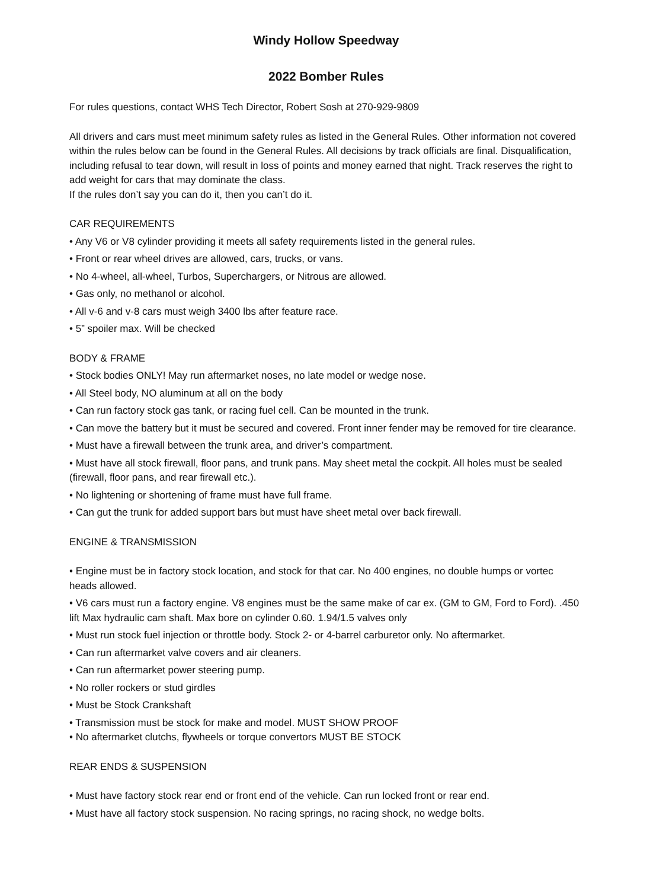Windy Hollow Speedway
2022 Bomber Rules
For rules questions, contact WHS Tech Director, Robert Sosh at 270-929-9809
All drivers and cars must meet minimum safety rules as listed in the General Rules. Other information not covered within the rules below can be found in the General Rules. All decisions by track officials are final. Disqualification, including refusal to tear down, will result in loss of points and money earned that night. Track reserves the right to add weight for cars that may dominate the class.
If the rules don’t say you can do it, then you can’t do it.
CAR REQUIREMENTS
• Any V6 or V8 cylinder providing it meets all safety requirements listed in the general rules.
• Front or rear wheel drives are allowed, cars, trucks, or vans.
• No 4-wheel, all-wheel, Turbos, Superchargers, or Nitrous are allowed.
• Gas only, no methanol or alcohol.
• All v-6 and v-8 cars must weigh 3400 lbs after feature race.
• 5” spoiler max. Will be checked
BODY & FRAME
• Stock bodies ONLY! May run aftermarket noses, no late model or wedge nose.
• All Steel body, NO aluminum at all on the body
• Can run factory stock gas tank, or racing fuel cell. Can be mounted in the trunk.
• Can move the battery but it must be secured and covered. Front inner fender may be removed for tire clearance.
• Must have a firewall between the trunk area, and driver’s compartment.
• Must have all stock firewall, floor pans, and trunk pans. May sheet metal the cockpit. All holes must be sealed (firewall, floor pans, and rear firewall etc.).
• No lightening or shortening of frame must have full frame.
• Can gut the trunk for added support bars but must have sheet metal over back firewall.
ENGINE & TRANSMISSION
• Engine must be in factory stock location, and stock for that car. No 400 engines, no double humps or vortec heads allowed.
• V6 cars must run a factory engine. V8 engines must be the same make of car ex. (GM to GM, Ford to Ford). .450 lift Max hydraulic cam shaft. Max bore on cylinder 0.60. 1.94/1.5 valves only
• Must run stock fuel injection or throttle body. Stock 2- or 4-barrel carburetor only. No aftermarket.
• Can run aftermarket valve covers and air cleaners.
• Can run aftermarket power steering pump.
• No roller rockers or stud girdles
• Must be Stock Crankshaft
• Transmission must be stock for make and model. MUST SHOW PROOF
• No aftermarket clutchs, flywheels or torque convertors MUST BE STOCK
REAR ENDS & SUSPENSION
• Must have factory stock rear end or front end of the vehicle. Can run locked front or rear end.
• Must have all factory stock suspension. No racing springs, no racing shock, no wedge bolts.